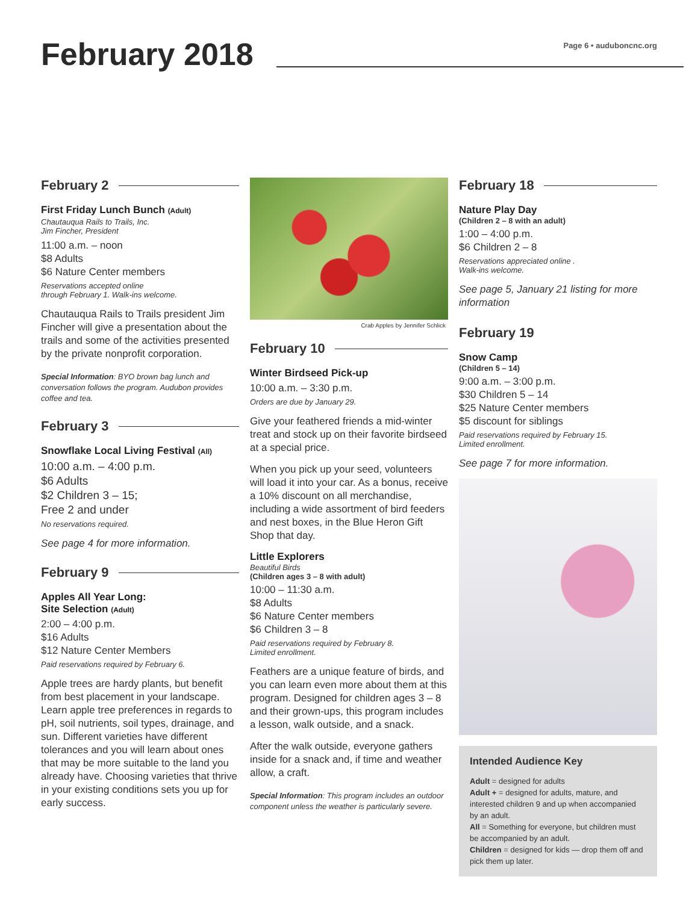February 2018
Page 6 • auduboncnc.org
February 2
First Friday Lunch Bunch (Adult)
Chautauqua Rails to Trails, Inc.
Jim Fincher, President
11:00 a.m. – noon
$8 Adults
$6 Nature Center members
Reservations accepted online
through February 1. Walk-ins welcome.
Chautauqua Rails to Trails president Jim Fincher will give a presentation about the trails and some of the activities presented by the private nonprofit corporation.
Special Information: BYO brown bag lunch and conversation follows the program. Audubon provides coffee and tea.
February 3
Snowflake Local Living Festival (All)
10:00 a.m. – 4:00 p.m.
$6 Adults
$2 Children 3 – 15;
Free 2 and under
No reservations required.
See page 4 for more information.
February 9
Apples All Year Long:
Site Selection (Adult)
2:00 – 4:00 p.m.
$16 Adults
$12 Nature Center Members
Paid reservations required by February 6.
Apple trees are hardy plants, but benefit from best placement in your landscape. Learn apple tree preferences in regards to pH, soil nutrients, soil types, drainage, and sun. Different varieties have different tolerances and you will learn about ones that may be more suitable to the land you already have. Choosing varieties that thrive in your existing conditions sets you up for early success.
Crab Apples by Jennifer Schlick
February 10
Winter Birdseed Pick-up
10:00 a.m. – 3:30 p.m.
Orders are due by January 29.
Give your feathered friends a mid-winter treat and stock up on their favorite birdseed at a special price.
When you pick up your seed, volunteers will load it into your car. As a bonus, receive a 10% discount on all merchandise, including a wide assortment of bird feeders and nest boxes, in the Blue Heron Gift Shop that day.
Little Explorers
Beautiful Birds
(Children ages 3 – 8 with adult)
10:00 – 11:30 a.m.
$8 Adults
$6 Nature Center members
$6 Children 3 – 8
Paid reservations required by February 8.
Limited enrollment.
Feathers are a unique feature of birds, and you can learn even more about them at this program. Designed for children ages 3 – 8 and their grown-ups, this program includes a lesson, walk outside, and a snack.
After the walk outside, everyone gathers inside for a snack and, if time and weather allow, a craft.
Special Information: This program includes an outdoor component unless the weather is particularly severe.
February 18
Nature Play Day
(Children 2 – 8 with an adult)
1:00 – 4:00 p.m.
$6 Children 2 – 8
Reservations appreciated online .
Walk-ins welcome.
See page 5, January 21 listing for more information
February 19
Snow Camp
(Children 5 – 14)
9:00 a.m. – 3:00 p.m.
$30 Children 5 – 14
$25 Nature Center members
$5 discount for siblings
Paid reservations required by February 15.
Limited enrollment.
See page 7 for more information.
Intended Audience Key
Adult = designed for adults
Adult + = designed for adults, mature, and interested children 9 and up when accompanied by an adult.
All = Something for everyone, but children must be accompanied by an adult.
Children = designed for kids — drop them off and pick them up later.